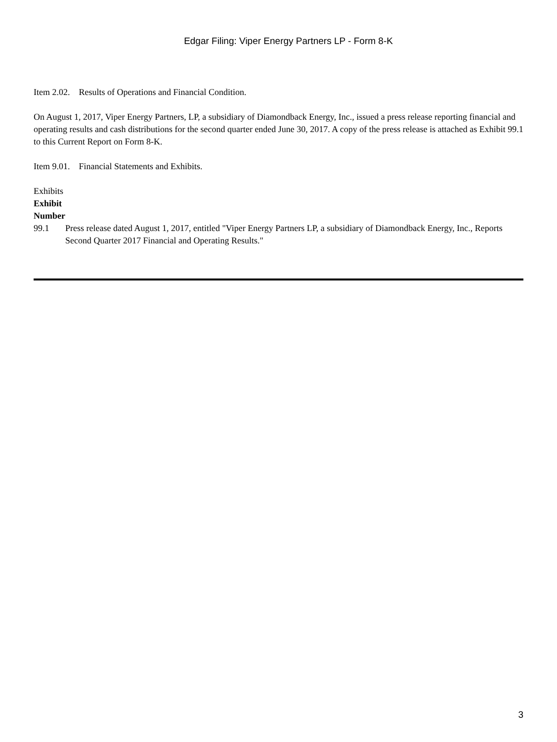Edgar Filing: Viper Energy Partners LP - Form 8-K
Item 2.02. Results of Operations and Financial Condition.
On August 1, 2017, Viper Energy Partners, LP, a subsidiary of Diamondback Energy, Inc., issued a press release reporting financial and operating results and cash distributions for the second quarter ended June 30, 2017. A copy of the press release is attached as Exhibit 99.1 to this Current Report on Form 8-K.
Item 9.01. Financial Statements and Exhibits.
Exhibits
| Exhibit Number | |
| --- | --- |
| 99.1 | Press release dated August 1, 2017, entitled "Viper Energy Partners LP, a subsidiary of Diamondback Energy, Inc., Reports Second Quarter 2017 Financial and Operating Results." |
3